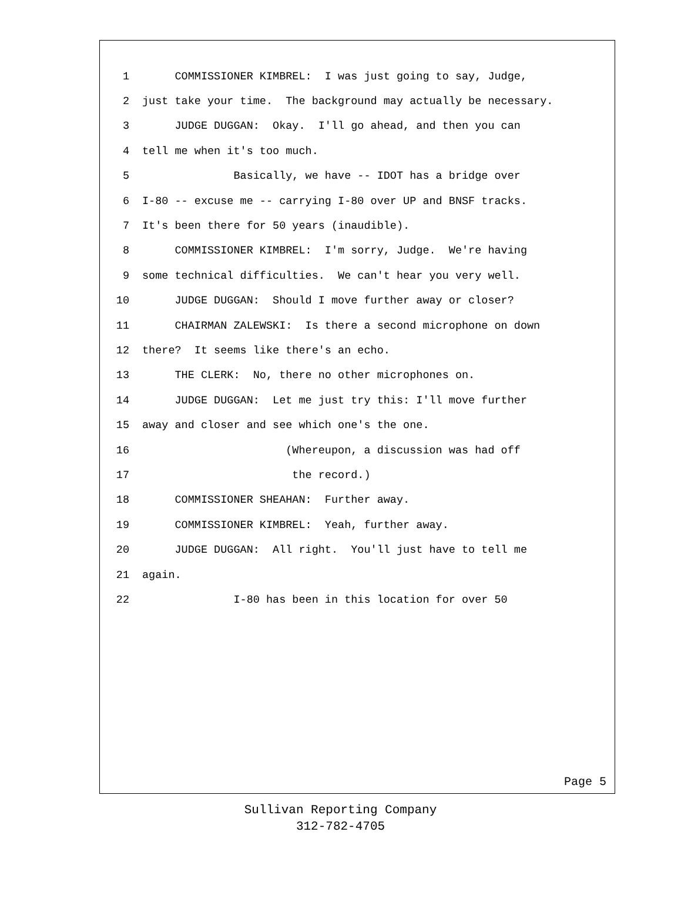1 COMMISSIONER KIMBREL: I was just going to say, Judge,
2 just take your time. The background may actually be necessary.
3 JUDGE DUGGAN: Okay. I'll go ahead, and then you can
4 tell me when it's too much.
5 Basically, we have -- IDOT has a bridge over
6 I-80 -- excuse me -- carrying I-80 over UP and BNSF tracks.
7 It's been there for 50 years (inaudible).
8 COMMISSIONER KIMBREL: I'm sorry, Judge. We're having
9 some technical difficulties. We can't hear you very well.
10 JUDGE DUGGAN: Should I move further away or closer?
11 CHAIRMAN ZALEWSKI: Is there a second microphone on down
12 there? It seems like there's an echo.
13 THE CLERK: No, there no other microphones on.
14 JUDGE DUGGAN: Let me just try this: I'll move further
15 away and closer and see which one's the one.
16 (Whereupon, a discussion was had off
17 the record.)
18 COMMISSIONER SHEAHAN: Further away.
19 COMMISSIONER KIMBREL: Yeah, further away.
20 JUDGE DUGGAN: All right. You'll just have to tell me
21 again.
22 I-80 has been in this location for over 50
Page 5
Sullivan Reporting Company
312-782-4705